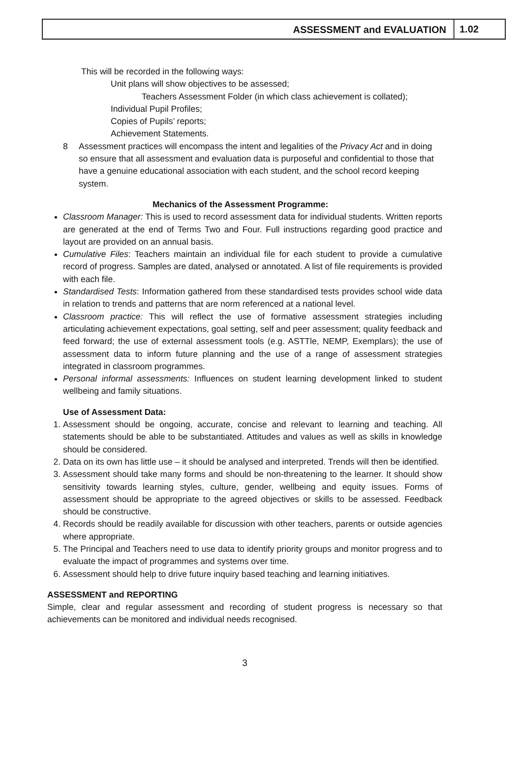ASSESSMENT and EVALUATION 1.02
This will be recorded in the following ways:
Unit plans will show objectives to be assessed;
Teachers Assessment Folder (in which class achievement is collated);
Individual Pupil Profiles;
Copies of Pupils’ reports;
Achievement Statements.
8 Assessment practices will encompass the intent and legalities of the Privacy Act and in doing so ensure that all assessment and evaluation data is purposeful and confidential to those that have a genuine educational association with each student, and the school record keeping system.
Mechanics of the Assessment Programme:
Classroom Manager: This is used to record assessment data for individual students. Written reports are generated at the end of Terms Two and Four. Full instructions regarding good practice and layout are provided on an annual basis.
Cumulative Files: Teachers maintain an individual file for each student to provide a cumulative record of progress. Samples are dated, analysed or annotated. A list of file requirements is provided with each file.
Standardised Tests: Information gathered from these standardised tests provides school wide data in relation to trends and patterns that are norm referenced at a national level.
Classroom practice: This will reflect the use of formative assessment strategies including articulating achievement expectations, goal setting, self and peer assessment; quality feedback and feed forward; the use of external assessment tools (e.g. ASTTle, NEMP, Exemplars); the use of assessment data to inform future planning and the use of a range of assessment strategies integrated in classroom programmes.
Personal informal assessments: Influences on student learning development linked to student wellbeing and family situations.
Use of Assessment Data:
1. Assessment should be ongoing, accurate, concise and relevant to learning and teaching. All statements should be able to be substantiated. Attitudes and values as well as skills in knowledge should be considered.
2. Data on its own has little use – it should be analysed and interpreted. Trends will then be identified.
3. Assessment should take many forms and should be non-threatening to the learner. It should show sensitivity towards learning styles, culture, gender, wellbeing and equity issues. Forms of assessment should be appropriate to the agreed objectives or skills to be assessed. Feedback should be constructive.
4. Records should be readily available for discussion with other teachers, parents or outside agencies where appropriate.
5. The Principal and Teachers need to use data to identify priority groups and monitor progress and to evaluate the impact of programmes and systems over time.
6. Assessment should help to drive future inquiry based teaching and learning initiatives.
ASSESSMENT and REPORTING
Simple, clear and regular assessment and recording of student progress is necessary so that achievements can be monitored and individual needs recognised.
3